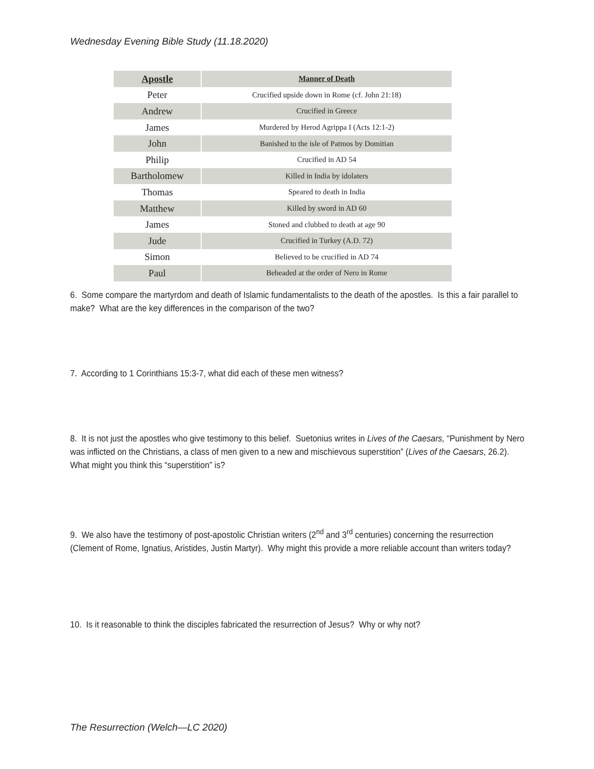Wednesday Evening Bible Study (11.18.2020)
| Apostle | Manner of Death |
| --- | --- |
| Peter | Crucified upside down in Rome (cf. John 21:18) |
| Andrew | Crucified in Greece |
| James | Murdered by Herod Agrippa I (Acts 12:1-2) |
| John | Banished to the isle of Patmos by Domitian |
| Philip | Crucified in AD 54 |
| Bartholomew | Killed in India by idolaters |
| Thomas | Speared to death in India |
| Matthew | Killed by sword in AD 60 |
| James | Stoned and clubbed to death at age 90 |
| Jude | Crucified in Turkey (A.D. 72) |
| Simon | Believed to be crucified in AD 74 |
| Paul | Beheaded at the order of Nero in Rome |
6. Some compare the martyrdom and death of Islamic fundamentalists to the death of the apostles. Is this a fair parallel to make? What are the key differences in the comparison of the two?
7. According to 1 Corinthians 15:3-7, what did each of these men witness?
8. It is not just the apostles who give testimony to this belief. Suetonius writes in Lives of the Caesars, “Punishment by Nero was inflicted on the Christians, a class of men given to a new and mischievous superstition” (Lives of the Caesars, 26.2). What might you think this “superstition” is?
9. We also have the testimony of post-apostolic Christian writers (2<sup>nd</sup> and 3<sup>rd</sup> centuries) concerning the resurrection (Clement of Rome, Ignatius, Aristides, Justin Martyr). Why might this provide a more reliable account than writers today?
10. Is it reasonable to think the disciples fabricated the resurrection of Jesus? Why or why not?
The Resurrection (Welch—LC 2020)